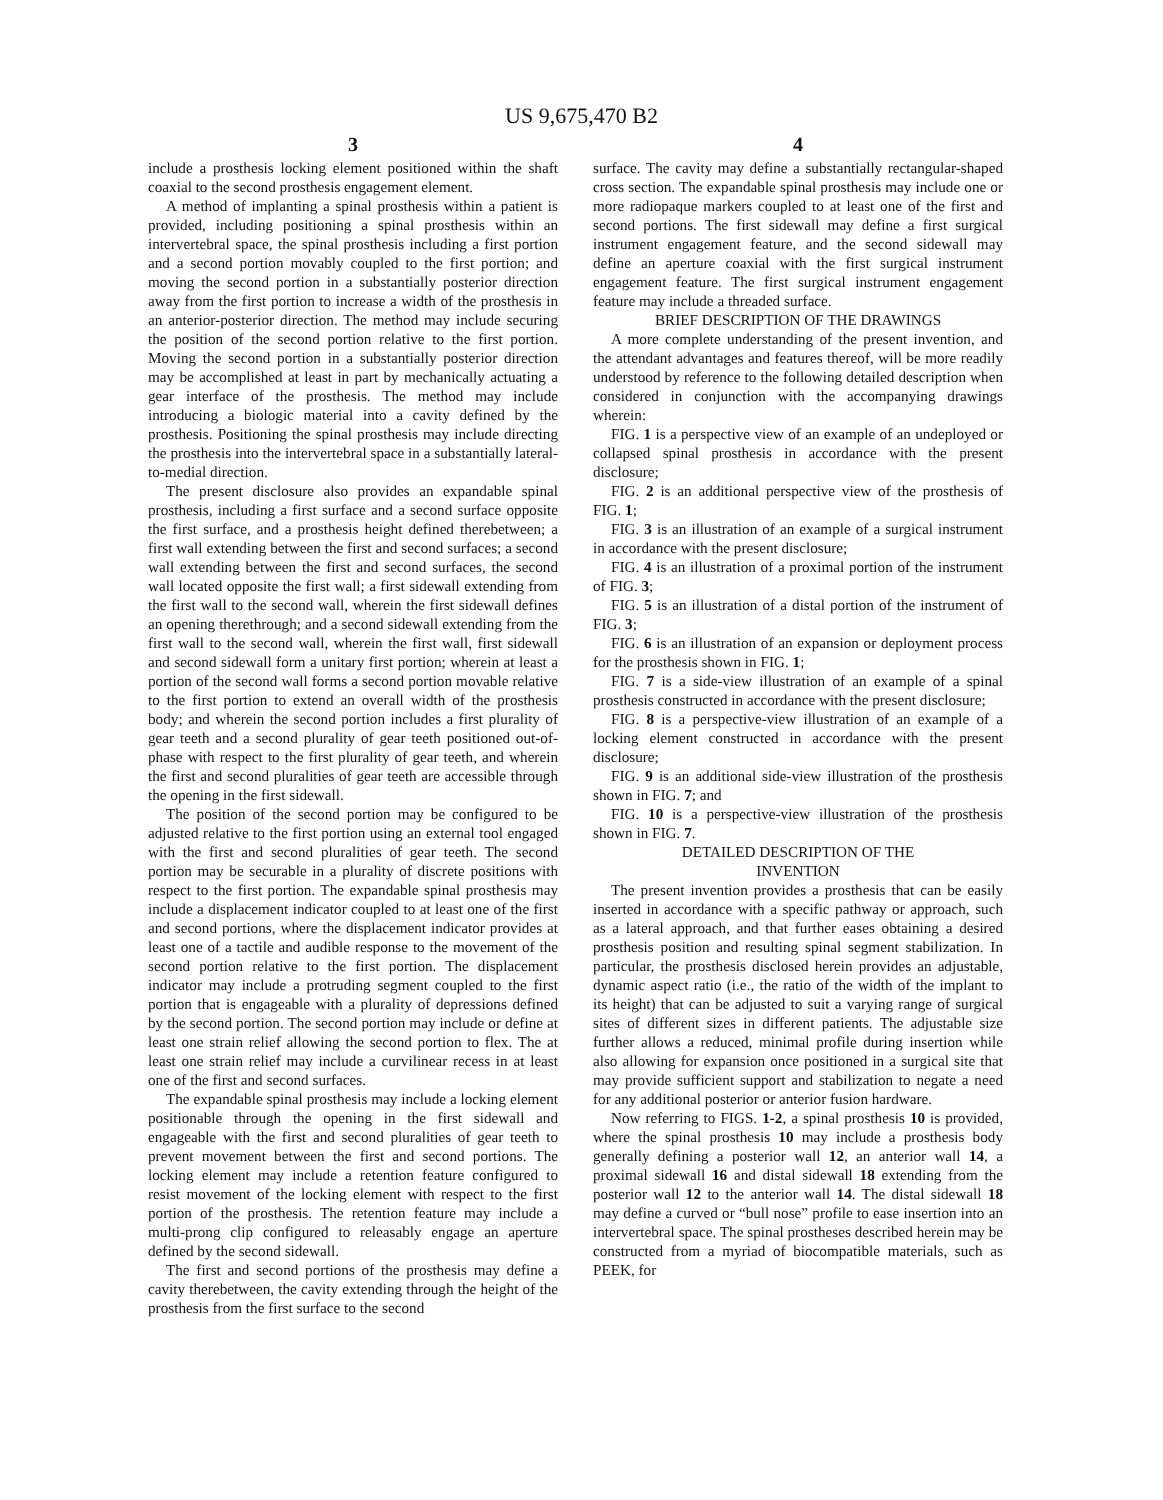US 9,675,470 B2
3
include a prosthesis locking element positioned within the shaft coaxial to the second prosthesis engagement element.
A method of implanting a spinal prosthesis within a patient is provided, including positioning a spinal prosthesis within an intervertebral space, the spinal prosthesis including a first portion and a second portion movably coupled to the first portion; and moving the second portion in a substantially posterior direction away from the first portion to increase a width of the prosthesis in an anterior-posterior direction. The method may include securing the position of the second portion relative to the first portion. Moving the second portion in a substantially posterior direction may be accomplished at least in part by mechanically actuating a gear interface of the prosthesis. The method may include introducing a biologic material into a cavity defined by the prosthesis. Positioning the spinal prosthesis may include directing the prosthesis into the intervertebral space in a substantially lateral-to-medial direction.
The present disclosure also provides an expandable spinal prosthesis, including a first surface and a second surface opposite the first surface, and a prosthesis height defined therebetween; a first wall extending between the first and second surfaces; a second wall extending between the first and second surfaces, the second wall located opposite the first wall; a first sidewall extending from the first wall to the second wall, wherein the first sidewall defines an opening therethrough; and a second sidewall extending from the first wall to the second wall, wherein the first wall, first sidewall and second sidewall form a unitary first portion; wherein at least a portion of the second wall forms a second portion movable relative to the first portion to extend an overall width of the prosthesis body; and wherein the second portion includes a first plurality of gear teeth and a second plurality of gear teeth positioned out-of-phase with respect to the first plurality of gear teeth, and wherein the first and second pluralities of gear teeth are accessible through the opening in the first sidewall.
The position of the second portion may be configured to be adjusted relative to the first portion using an external tool engaged with the first and second pluralities of gear teeth. The second portion may be securable in a plurality of discrete positions with respect to the first portion. The expandable spinal prosthesis may include a displacement indicator coupled to at least one of the first and second portions, where the displacement indicator provides at least one of a tactile and audible response to the movement of the second portion relative to the first portion. The displacement indicator may include a protruding segment coupled to the first portion that is engageable with a plurality of depressions defined by the second portion. The second portion may include or define at least one strain relief allowing the second portion to flex. The at least one strain relief may include a curvilinear recess in at least one of the first and second surfaces.
The expandable spinal prosthesis may include a locking element positionable through the opening in the first sidewall and engageable with the first and second pluralities of gear teeth to prevent movement between the first and second portions. The locking element may include a retention feature configured to resist movement of the locking element with respect to the first portion of the prosthesis. The retention feature may include a multi-prong clip configured to releasably engage an aperture defined by the second sidewall.
The first and second portions of the prosthesis may define a cavity therebetween, the cavity extending through the height of the prosthesis from the first surface to the second
4
surface. The cavity may define a substantially rectangular-shaped cross section. The expandable spinal prosthesis may include one or more radiopaque markers coupled to at least one of the first and second portions. The first sidewall may define a first surgical instrument engagement feature, and the second sidewall may define an aperture coaxial with the first surgical instrument engagement feature. The first surgical instrument engagement feature may include a threaded surface.
BRIEF DESCRIPTION OF THE DRAWINGS
A more complete understanding of the present invention, and the attendant advantages and features thereof, will be more readily understood by reference to the following detailed description when considered in conjunction with the accompanying drawings wherein:
FIG. 1 is a perspective view of an example of an undeployed or collapsed spinal prosthesis in accordance with the present disclosure;
FIG. 2 is an additional perspective view of the prosthesis of FIG. 1;
FIG. 3 is an illustration of an example of a surgical instrument in accordance with the present disclosure;
FIG. 4 is an illustration of a proximal portion of the instrument of FIG. 3;
FIG. 5 is an illustration of a distal portion of the instrument of FIG. 3;
FIG. 6 is an illustration of an expansion or deployment process for the prosthesis shown in FIG. 1;
FIG. 7 is a side-view illustration of an example of a spinal prosthesis constructed in accordance with the present disclosure;
FIG. 8 is a perspective-view illustration of an example of a locking element constructed in accordance with the present disclosure;
FIG. 9 is an additional side-view illustration of the prosthesis shown in FIG. 7; and
FIG. 10 is a perspective-view illustration of the prosthesis shown in FIG. 7.
DETAILED DESCRIPTION OF THE
INVENTION
The present invention provides a prosthesis that can be easily inserted in accordance with a specific pathway or approach, such as a lateral approach, and that further eases obtaining a desired prosthesis position and resulting spinal segment stabilization. In particular, the prosthesis disclosed herein provides an adjustable, dynamic aspect ratio (i.e., the ratio of the width of the implant to its height) that can be adjusted to suit a varying range of surgical sites of different sizes in different patients. The adjustable size further allows a reduced, minimal profile during insertion while also allowing for expansion once positioned in a surgical site that may provide sufficient support and stabilization to negate a need for any additional posterior or anterior fusion hardware.
Now referring to FIGS. 1-2, a spinal prosthesis 10 is provided, where the spinal prosthesis 10 may include a prosthesis body generally defining a posterior wall 12, an anterior wall 14, a proximal sidewall 16 and distal sidewall 18 extending from the posterior wall 12 to the anterior wall 14. The distal sidewall 18 may define a curved or “bull nose” profile to ease insertion into an intervertebral space. The spinal prostheses described herein may be constructed from a myriad of biocompatible materials, such as PEEK, for